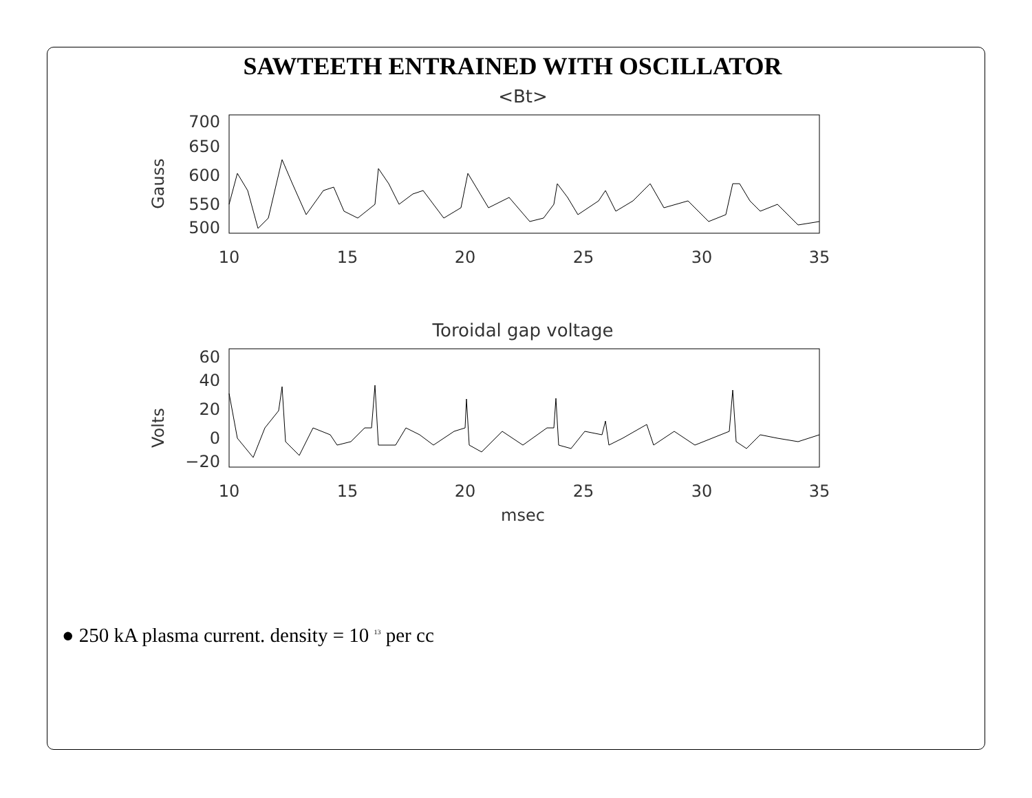SAWTEETH ENTRAINED WITH OSCILLATOR
<Bt>
700
650
600
550
500
Gauss
10
15
20
25
30
35
Toroidal gap voltage
60
40
20
0
−20
Volts
10
15
20
25
30
35
msec
● 250 kA plasma current. density = 10 <sup>13</sup> per cc